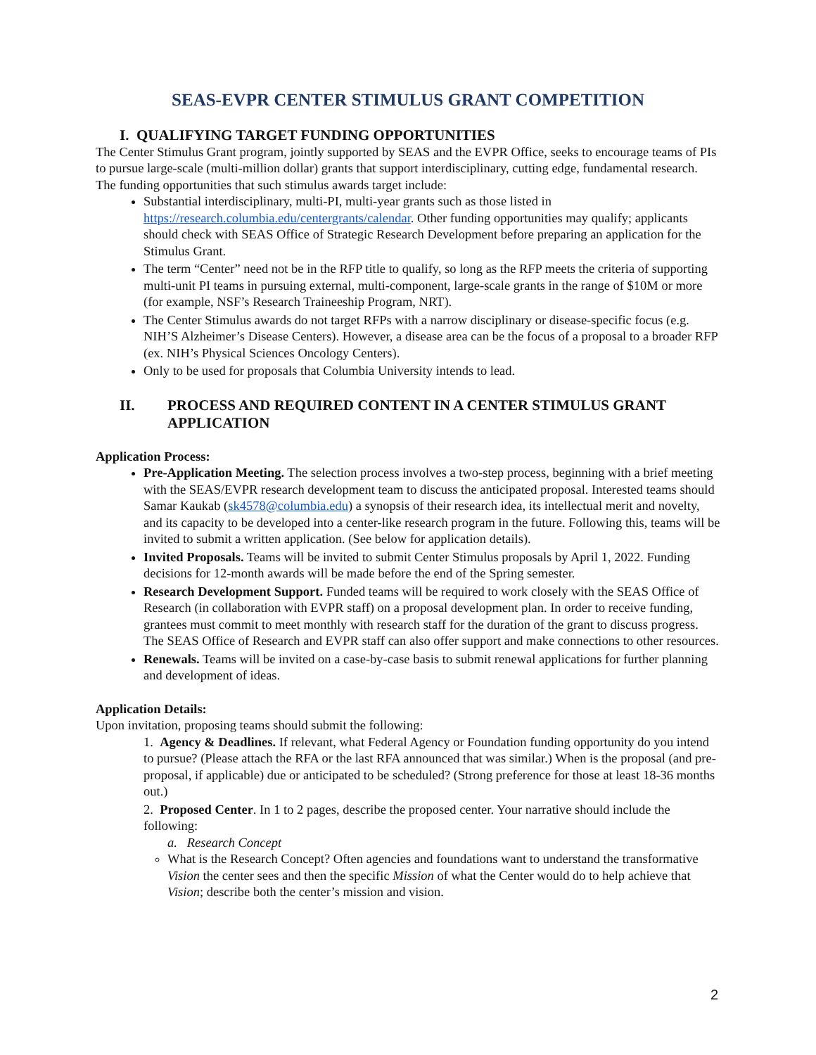SEAS-EVPR CENTER STIMULUS GRANT COMPETITION
I. QUALIFYING TARGET FUNDING OPPORTUNITIES
The Center Stimulus Grant program, jointly supported by SEAS and the EVPR Office, seeks to encourage teams of PIs to pursue large-scale (multi-million dollar) grants that support interdisciplinary, cutting edge, fundamental research. The funding opportunities that such stimulus awards target include:
Substantial interdisciplinary, multi-PI, multi-year grants such as those listed in https://research.columbia.edu/centergrants/calendar. Other funding opportunities may qualify; applicants should check with SEAS Office of Strategic Research Development before preparing an application for the Stimulus Grant.
The term “Center” need not be in the RFP title to qualify, so long as the RFP meets the criteria of supporting multi-unit PI teams in pursuing external, multi-component, large-scale grants in the range of $10M or more (for example, NSF’s Research Traineeship Program, NRT).
The Center Stimulus awards do not target RFPs with a narrow disciplinary or disease-specific focus (e.g. NIH’S Alzheimer’s Disease Centers). However, a disease area can be the focus of a proposal to a broader RFP (ex. NIH’s Physical Sciences Oncology Centers).
Only to be used for proposals that Columbia University intends to lead.
II. PROCESS AND REQUIRED CONTENT IN A CENTER STIMULUS GRANT APPLICATION
Application Process:
Pre-Application Meeting. The selection process involves a two-step process, beginning with a brief meeting with the SEAS/EVPR research development team to discuss the anticipated proposal. Interested teams should Samar Kaukab (sk4578@columbia.edu) a synopsis of their research idea, its intellectual merit and novelty, and its capacity to be developed into a center-like research program in the future. Following this, teams will be invited to submit a written application. (See below for application details).
Invited Proposals. Teams will be invited to submit Center Stimulus proposals by April 1, 2022. Funding decisions for 12-month awards will be made before the end of the Spring semester.
Research Development Support. Funded teams will be required to work closely with the SEAS Office of Research (in collaboration with EVPR staff) on a proposal development plan. In order to receive funding, grantees must commit to meet monthly with research staff for the duration of the grant to discuss progress. The SEAS Office of Research and EVPR staff can also offer support and make connections to other resources.
Renewals. Teams will be invited on a case-by-case basis to submit renewal applications for further planning and development of ideas.
Application Details:
Upon invitation, proposing teams should submit the following:
1. Agency & Deadlines. If relevant, what Federal Agency or Foundation funding opportunity do you intend to pursue? (Please attach the RFA or the last RFA announced that was similar.) When is the proposal (and pre-proposal, if applicable) due or anticipated to be scheduled? (Strong preference for those at least 18-36 months out.)
2. Proposed Center. In 1 to 2 pages, describe the proposed center. Your narrative should include the following:
a. Research Concept
What is the Research Concept? Often agencies and foundations want to understand the transformative Vision the center sees and then the specific Mission of what the Center would do to help achieve that Vision; describe both the center’s mission and vision.
2